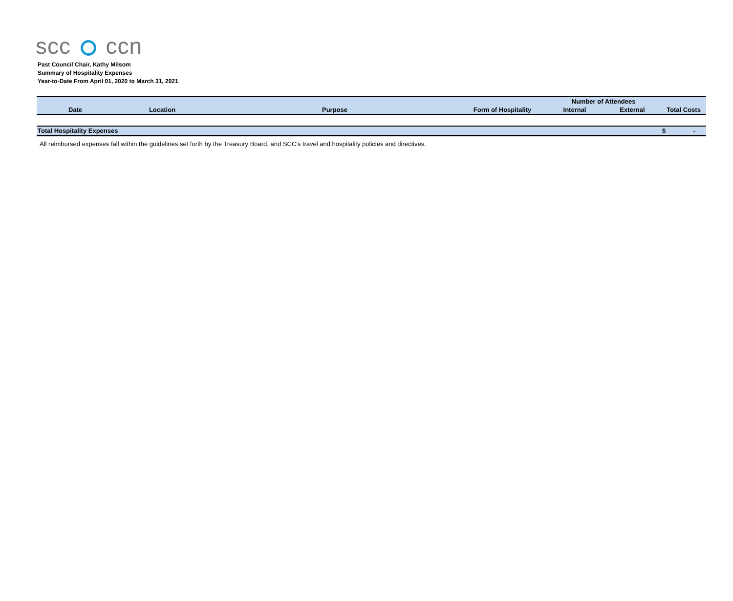scc ccn
Past Council Chair, Kathy Milsom
Summary of Hospitality Expenses
Year-to-Date From April 01, 2020 to March 31, 2021
| | | | | Number of Attendees | | |
| --- | --- | --- | --- | --- | --- | --- |
| Date | Location | Purpose | Form of Hospitality | Internal | External | Total Costs |
| Total Hospitality Expenses | | | | | | $ - |
All reimbursed expenses fall within the guidelines set forth by the Treasury Board, and SCC's travel and hospitality policies and directives.